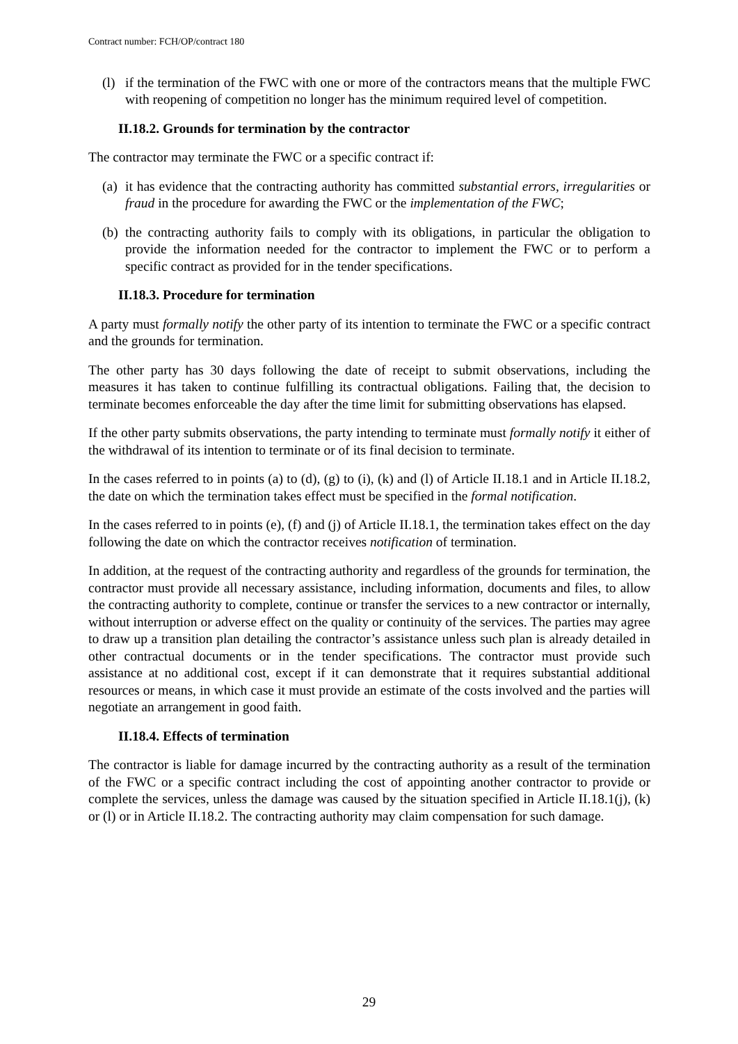Contract number: FCH/OP/contract 180
(l)
if the termination of the FWC with one or more of the contractors means that the multiple FWC with reopening of competition no longer has the minimum required level of competition.
II.18.2. Grounds for termination by the contractor
The contractor may terminate the FWC or a specific contract if:
(a)
it has evidence that the contracting authority has committed substantial errors, irregularities or fraud in the procedure for awarding the FWC or the implementation of the FWC;
(b)
the contracting authority fails to comply with its obligations, in particular the obligation to provide the information needed for the contractor to implement the FWC or to perform a specific contract as provided for in the tender specifications.
II.18.3. Procedure for termination
A party must formally notify the other party of its intention to terminate the FWC or a specific contract and the grounds for termination.
The other party has 30 days following the date of receipt to submit observations, including the measures it has taken to continue fulfilling its contractual obligations. Failing that, the decision to terminate becomes enforceable the day after the time limit for submitting observations has elapsed.
If the other party submits observations, the party intending to terminate must formally notify it either of the withdrawal of its intention to terminate or of its final decision to terminate.
In the cases referred to in points (a) to (d), (g) to (i), (k) and (l) of Article II.18.1 and in Article II.18.2, the date on which the termination takes effect must be specified in the formal notification.
In the cases referred to in points (e), (f) and (j) of Article II.18.1, the termination takes effect on the day following the date on which the contractor receives notification of termination.
In addition, at the request of the contracting authority and regardless of the grounds for termination, the contractor must provide all necessary assistance, including information, documents and files, to allow the contracting authority to complete, continue or transfer the services to a new contractor or internally, without interruption or adverse effect on the quality or continuity of the services. The parties may agree to draw up a transition plan detailing the contractor’s assistance unless such plan is already detailed in other contractual documents or in the tender specifications. The contractor must provide such assistance at no additional cost, except if it can demonstrate that it requires substantial additional resources or means, in which case it must provide an estimate of the costs involved and the parties will negotiate an arrangement in good faith.
II.18.4. Effects of termination
The contractor is liable for damage incurred by the contracting authority as a result of the termination of the FWC or a specific contract including the cost of appointing another contractor to provide or complete the services, unless the damage was caused by the situation specified in Article II.18.1(j), (k) or (l) or in Article II.18.2. The contracting authority may claim compensation for such damage.
29